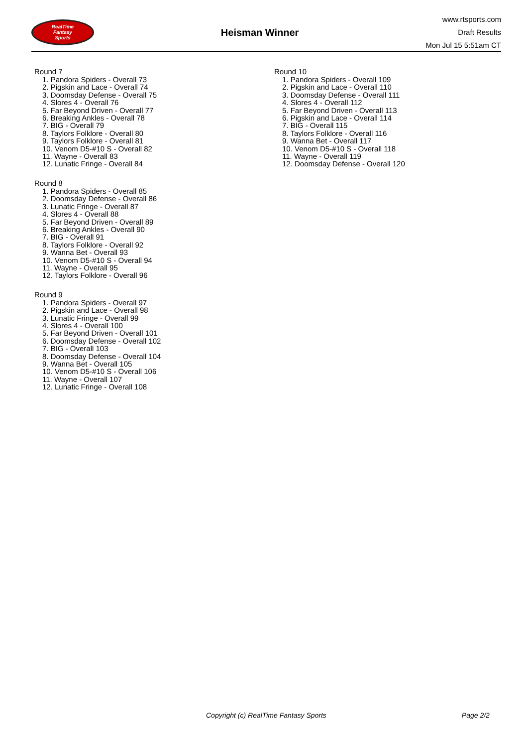RealTime
Fantasy
Sports
Heisman Winner
www.rtsports.com
Draft Results
Mon Jul 15 5:51am CT
Round 7
1. Pandora Spiders - Overall 73
2. Pigskin and Lace - Overall 74
3. Doomsday Defense - Overall 75
4. Slores 4 - Overall 76
5. Far Beyond Driven - Overall 77
6. Breaking Ankles - Overall 78
7. BIG - Overall 79
8. Taylors Folklore - Overall 80
9. Taylors Folklore - Overall 81
10. Venom D5-#10 S - Overall 82
11. Wayne - Overall 83
12. Lunatic Fringe - Overall 84
Round 8
1. Pandora Spiders - Overall 85
2. Doomsday Defense - Overall 86
3. Lunatic Fringe - Overall 87
4. Slores 4 - Overall 88
5. Far Beyond Driven - Overall 89
6. Breaking Ankles - Overall 90
7. BIG - Overall 91
8. Taylors Folklore - Overall 92
9. Wanna Bet - Overall 93
10. Venom D5-#10 S - Overall 94
11. Wayne - Overall 95
12. Taylors Folklore - Overall 96
Round 9
1. Pandora Spiders - Overall 97
2. Pigskin and Lace - Overall 98
3. Lunatic Fringe - Overall 99
4. Slores 4 - Overall 100
5. Far Beyond Driven - Overall 101
6. Doomsday Defense - Overall 102
7. BIG - Overall 103
8. Doomsday Defense - Overall 104
9. Wanna Bet - Overall 105
10. Venom D5-#10 S - Overall 106
11. Wayne - Overall 107
12. Lunatic Fringe - Overall 108
Round 10
1. Pandora Spiders - Overall 109
2. Pigskin and Lace - Overall 110
3. Doomsday Defense - Overall 111
4. Slores 4 - Overall 112
5. Far Beyond Driven - Overall 113
6. Pigskin and Lace - Overall 114
7. BIG - Overall 115
8. Taylors Folklore - Overall 116
9. Wanna Bet - Overall 117
10. Venom D5-#10 S - Overall 118
11. Wayne - Overall 119
12. Doomsday Defense - Overall 120
Copyright (c) RealTime Fantasy Sports Page 2/2